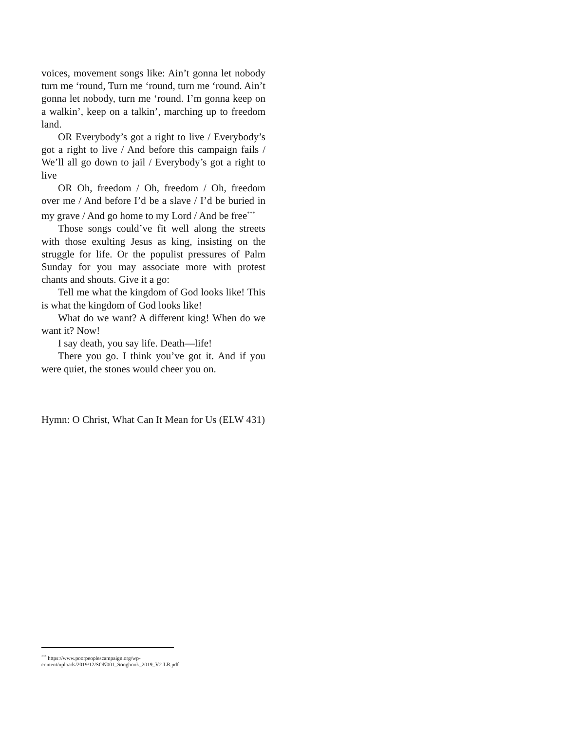voices, movement songs like: Ain’t gonna let nobody turn me ‘round, Turn me ‘round, turn me ‘round. Ain’t gonna let nobody, turn me ‘round. I’m gonna keep on a walkin’, keep on a talkin’, marching up to freedom land.
OR Everybody’s got a right to live / Everybody’s got a right to live / And before this campaign fails / We’ll all go down to jail / Everybody’s got a right to live
OR Oh, freedom / Oh, freedom / Oh, freedom over me / And before I’d be a slave / I’d be buried in my grave / And go home to my Lord / And be free<sup>***</sup>
Those songs could’ve fit well along the streets with those exulting Jesus as king, insisting on the struggle for life. Or the populist pressures of Palm Sunday for you may associate more with protest chants and shouts. Give it a go:
Tell me what the kingdom of God looks like! This is what the kingdom of God looks like!
What do we want? A different king! When do we want it? Now!
I say death, you say life. Death—life!
There you go. I think you’ve got it. And if you were quiet, the stones would cheer you on.
Hymn: O Christ, What Can It Mean for Us (ELW 431)
<sup>***</sup> https://www.poorpeoplescampaign.org/wp-content/uploads/2019/12/SON001_Songbook_2019_V2-LR.pdf